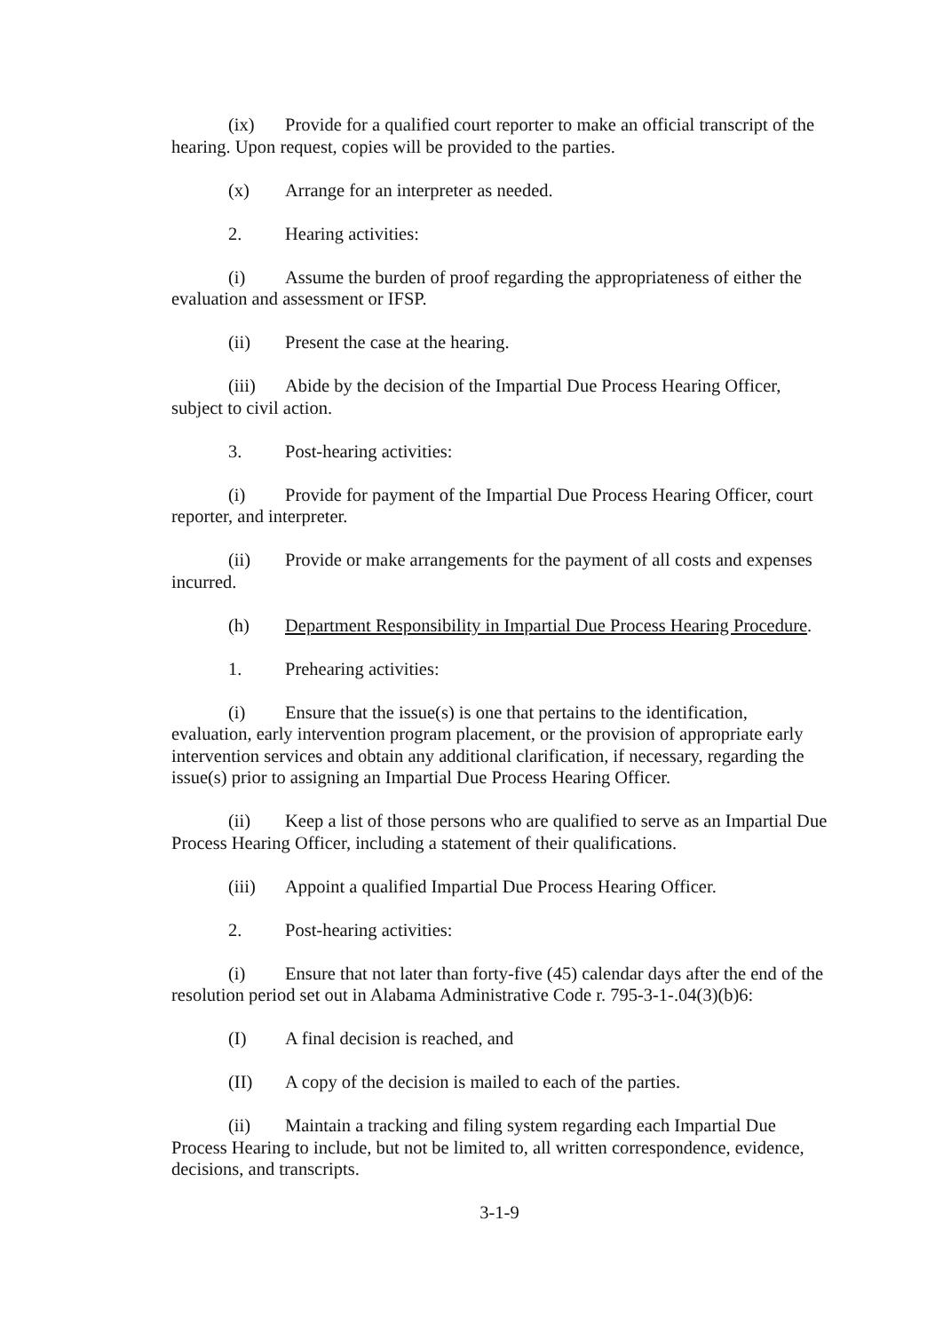(ix) Provide for a qualified court reporter to make an official transcript of the hearing. Upon request, copies will be provided to the parties.
(x) Arrange for an interpreter as needed.
2. Hearing activities:
(i) Assume the burden of proof regarding the appropriateness of either the evaluation and assessment or IFSP.
(ii) Present the case at the hearing.
(iii) Abide by the decision of the Impartial Due Process Hearing Officer, subject to civil action.
3. Post-hearing activities:
(i) Provide for payment of the Impartial Due Process Hearing Officer, court reporter, and interpreter.
(ii) Provide or make arrangements for the payment of all costs and expenses incurred.
(h) Department Responsibility in Impartial Due Process Hearing Procedure.
1. Prehearing activities:
(i) Ensure that the issue(s) is one that pertains to the identification, evaluation, early intervention program placement, or the provision of appropriate early intervention services and obtain any additional clarification, if necessary, regarding the issue(s) prior to assigning an Impartial Due Process Hearing Officer.
(ii) Keep a list of those persons who are qualified to serve as an Impartial Due Process Hearing Officer, including a statement of their qualifications.
(iii) Appoint a qualified Impartial Due Process Hearing Officer.
2. Post-hearing activities:
(i) Ensure that not later than forty-five (45) calendar days after the end of the resolution period set out in Alabama Administrative Code r. 795-3-1-.04(3)(b)6:
(I) A final decision is reached, and
(II) A copy of the decision is mailed to each of the parties.
(ii) Maintain a tracking and filing system regarding each Impartial Due Process Hearing to include, but not be limited to, all written correspondence, evidence, decisions, and transcripts.
3-1-9